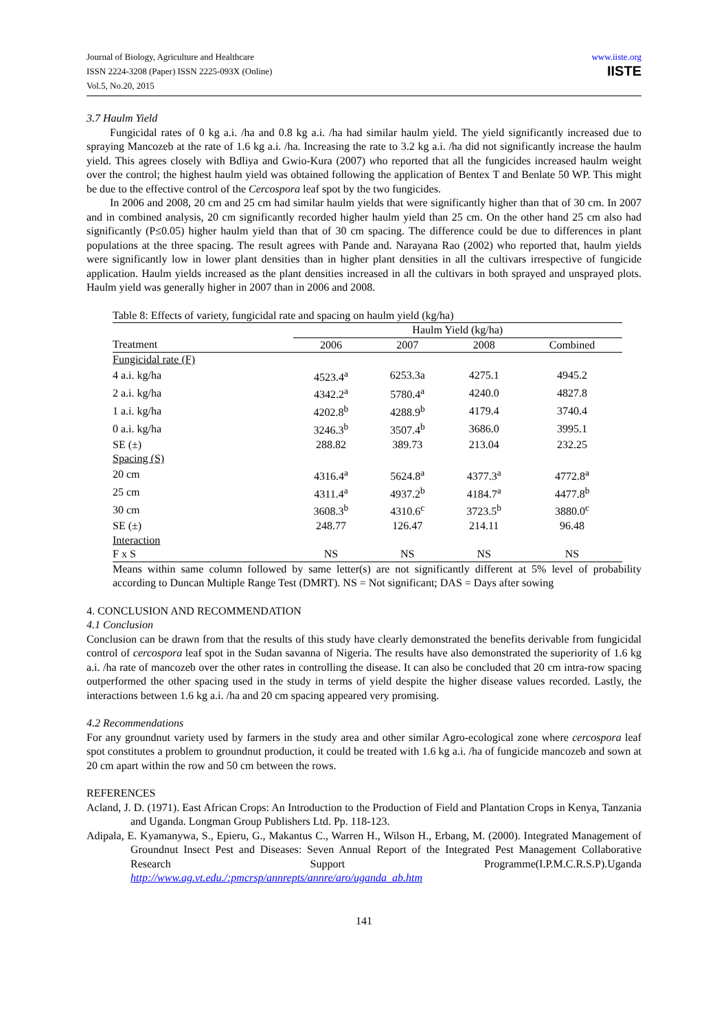Journal of Biology, Agriculture and Healthcare
ISSN 2224-3208 (Paper) ISSN 2225-093X (Online)
Vol.5, No.20, 2015
www.iiste.org
IISTE
3.7 Haulm Yield
Fungicidal rates of 0 kg a.i. /ha and 0.8 kg a.i. /ha had similar haulm yield. The yield significantly increased due to spraying Mancozeb at the rate of 1.6 kg a.i. /ha. Increasing the rate to 3.2 kg a.i. /ha did not significantly increase the haulm yield. This agrees closely with Bdliya and Gwio-Kura (2007) who reported that all the fungicides increased haulm weight over the control; the highest haulm yield was obtained following the application of Bentex T and Benlate 50 WP. This might be due to the effective control of the Cercospora leaf spot by the two fungicides.
In 2006 and 2008, 20 cm and 25 cm had similar haulm yields that were significantly higher than that of 30 cm. In 2007 and in combined analysis, 20 cm significantly recorded higher haulm yield than 25 cm. On the other hand 25 cm also had significantly (P≤0.05) higher haulm yield than that of 30 cm spacing. The difference could be due to differences in plant populations at the three spacing. The result agrees with Pande and. Narayana Rao (2002) who reported that, haulm yields were significantly low in lower plant densities than in higher plant densities in all the cultivars irrespective of fungicide application. Haulm yields increased as the plant densities increased in all the cultivars in both sprayed and unsprayed plots. Haulm yield was generally higher in 2007 than in 2006 and 2008.
Table 8: Effects of variety, fungicidal rate and spacing on haulm yield (kg/ha)
| | Haulm Yield (kg/ha) | | | |
| --- | --- | --- | --- | --- |
| Treatment | 2006 | 2007 | 2008 | Combined |
| Fungicidal rate (F) | | | | |
| 4 a.i. kg/ha | 4523.4<sup>a</sup> | 6253.3a | 4275.1 | 4945.2 |
| 2 a.i. kg/ha | 4342.2<sup>a</sup> | 5780.4<sup>a</sup> | 4240.0 | 4827.8 |
| 1 a.i. kg/ha | 4202.8<sup>b</sup> | 4288.9<sup>b</sup> | 4179.4 | 3740.4 |
| 0 a.i. kg/ha | 3246.3<sup>b</sup> | 3507.4<sup>b</sup> | 3686.0 | 3995.1 |
| SE (±) | 288.82 | 389.73 | 213.04 | 232.25 |
| Spacing (S) | | | | |
| 20 cm | 4316.4<sup>a</sup> | 5624.8<sup>a</sup> | 4377.3<sup>a</sup> | 4772.8<sup>a</sup> |
| 25 cm | 4311.4<sup>a</sup> | 4937.2<sup>b</sup> | 4184.7<sup>a</sup> | 4477.8<sup>b</sup> |
| 30 cm | 3608.3<sup>b</sup> | 4310.6<sup>c</sup> | 3723.5<sup>b</sup> | 3880.0<sup>c</sup> |
| SE (±) | 248.77 | 126.47 | 214.11 | 96.48 |
| Interaction | | | | |
| F x S | NS | NS | NS | NS |
Means within same column followed by same letter(s) are not significantly different at 5% level of probability according to Duncan Multiple Range Test (DMRT). NS = Not significant; DAS = Days after sowing
4. CONCLUSION AND RECOMMENDATION
4.1 Conclusion
Conclusion can be drawn from that the results of this study have clearly demonstrated the benefits derivable from fungicidal control of cercospora leaf spot in the Sudan savanna of Nigeria. The results have also demonstrated the superiority of 1.6 kg a.i. /ha rate of mancozeb over the other rates in controlling the disease. It can also be concluded that 20 cm intra-row spacing outperformed the other spacing used in the study in terms of yield despite the higher disease values recorded. Lastly, the interactions between 1.6 kg a.i. /ha and 20 cm spacing appeared very promising.
4.2 Recommendations
For any groundnut variety used by farmers in the study area and other similar Agro-ecological zone where cercospora leaf spot constitutes a problem to groundnut production, it could be treated with 1.6 kg a.i. /ha of fungicide mancozeb and sown at 20 cm apart within the row and 50 cm between the rows.
REFERENCES
Acland, J. D. (1971). East African Crops: An Introduction to the Production of Field and Plantation Crops in Kenya, Tanzania and Uganda. Longman Group Publishers Ltd. Pp. 118-123.
Adipala, E. Kyamanywa, S., Epieru, G., Makantus C., Warren H., Wilson H., Erbang, M. (2000). Integrated Management of Groundnut Insect Pest and Diseases: Seven Annual Report of the Integrated Pest Management Collaborative Research Support Programme(I.P.M.C.R.S.P).Uganda http://www.ag.vt.edu./:pmcrsp/annrepts/annre/aro/uganda_ab.htm
141